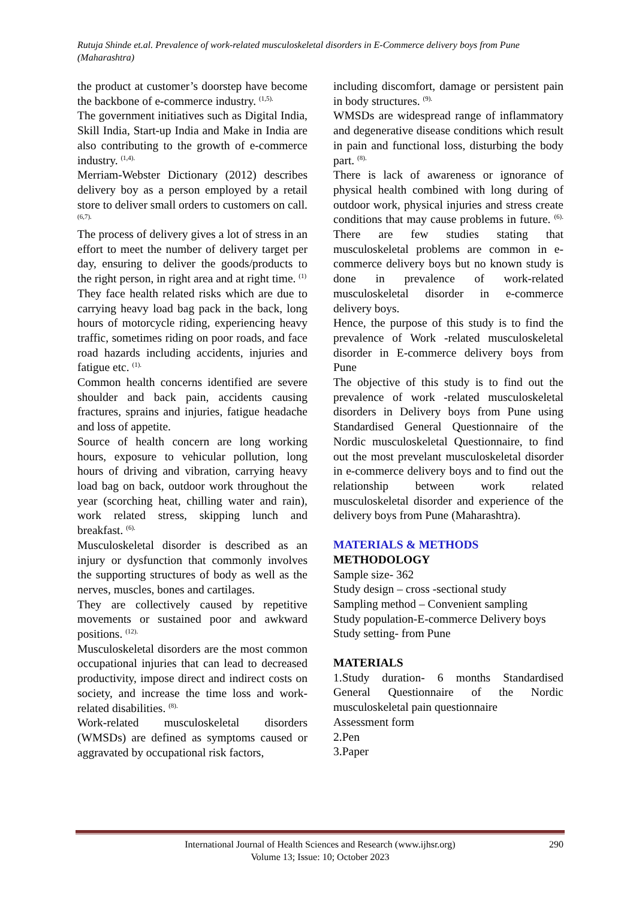Rutuja Shinde et.al. Prevalence of work-related musculoskeletal disorders in E-Commerce delivery boys from Pune (Maharashtra)
the product at customer’s doorstep have become the backbone of e-commerce industry. <sup>(1,5).</sup>
The government initiatives such as Digital India, Skill India, Start-up India and Make in India are also contributing to the growth of e-commerce industry. <sup>(1,4).</sup>
Merriam-Webster Dictionary (2012) describes delivery boy as a person employed by a retail store to deliver small orders to customers on call. <sup>(6,7).</sup>
The process of delivery gives a lot of stress in an effort to meet the number of delivery target per day, ensuring to deliver the goods/products to the right person, in right area and at right time. <sup>(1)</sup>
They face health related risks which are due to carrying heavy load bag pack in the back, long hours of motorcycle riding, experiencing heavy traffic, sometimes riding on poor roads, and face road hazards including accidents, injuries and fatigue etc. <sup>(1).</sup>
Common health concerns identified are severe shoulder and back pain, accidents causing fractures, sprains and injuries, fatigue headache and loss of appetite.
Source of health concern are long working hours, exposure to vehicular pollution, long hours of driving and vibration, carrying heavy load bag on back, outdoor work throughout the year (scorching heat, chilling water and rain), work related stress, skipping lunch and breakfast. <sup>(6).</sup>
Musculoskeletal disorder is described as an injury or dysfunction that commonly involves the supporting structures of body as well as the nerves, muscles, bones and cartilages.
They are collectively caused by repetitive movements or sustained poor and awkward positions. <sup>(12).</sup>
Musculoskeletal disorders are the most common occupational injuries that can lead to decreased productivity, impose direct and indirect costs on society, and increase the time loss and work-related disabilities. <sup>(8).</sup>
Work-related musculoskeletal disorders (WMSDs) are defined as symptoms caused or aggravated by occupational risk factors,
including discomfort, damage or persistent pain in body structures. <sup>(9).</sup>
WMSDs are widespread range of inflammatory and degenerative disease conditions which result in pain and functional loss, disturbing the body part. <sup>(8).</sup>
There is lack of awareness or ignorance of physical health combined with long during of outdoor work, physical injuries and stress create conditions that may cause problems in future. <sup>(6).</sup> There are few studies stating that musculoskeletal problems are common in e-commerce delivery boys but no known study is done in prevalence of work-related musculoskeletal disorder in e-commerce delivery boys.
Hence, the purpose of this study is to find the prevalence of Work -related musculoskeletal disorder in E-commerce delivery boys from Pune
The objective of this study is to find out the prevalence of work -related musculoskeletal disorders in Delivery boys from Pune using Standardised General Questionnaire of the Nordic musculoskeletal Questionnaire, to find out the most prevelant musculoskeletal disorder in e-commerce delivery boys and to find out the relationship between work related musculoskeletal disorder and experience of the delivery boys from Pune (Maharashtra).
MATERIALS & METHODS
METHODOLOGY
Sample size- 362
Study design – cross -sectional study
Sampling method – Convenient sampling
Study population-E-commerce Delivery boys
Study setting- from Pune
MATERIALS
1.Study duration- 6 months Standardised General Questionnaire of the Nordic musculoskeletal pain questionnaire
Assessment form
2.Pen
3.Paper
International Journal of Health Sciences and Research (www.ijhsr.org) 290
Volume 13; Issue: 10; October 2023